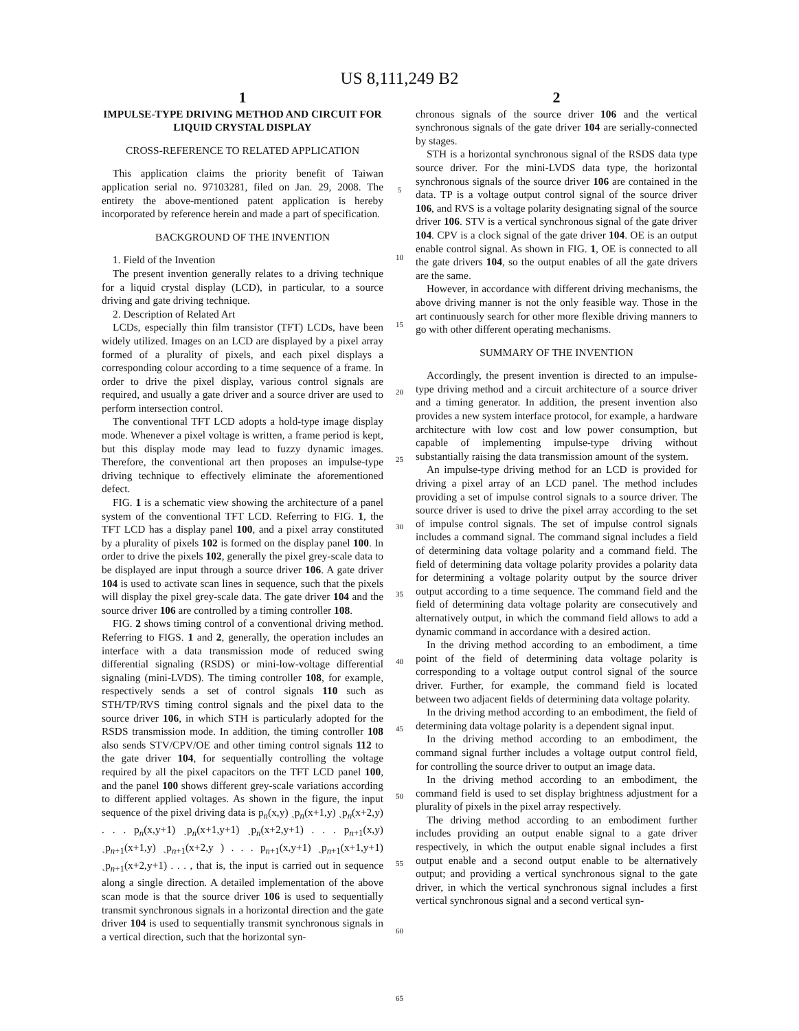US 8,111,249 B2
1
IMPULSE-TYPE DRIVING METHOD AND CIRCUIT FOR LIQUID CRYSTAL DISPLAY
CROSS-REFERENCE TO RELATED APPLICATION
This application claims the priority benefit of Taiwan application serial no. 97103281, filed on Jan. 29, 2008. The entirety the above-mentioned patent application is hereby incorporated by reference herein and made a part of specification.
BACKGROUND OF THE INVENTION
1. Field of the Invention
The present invention generally relates to a driving technique for a liquid crystal display (LCD), in particular, to a source driving and gate driving technique.
2. Description of Related Art
LCDs, especially thin film transistor (TFT) LCDs, have been widely utilized. Images on an LCD are displayed by a pixel array formed of a plurality of pixels, and each pixel displays a corresponding colour according to a time sequence of a frame. In order to drive the pixel display, various control signals are required, and usually a gate driver and a source driver are used to perform intersection control.
The conventional TFT LCD adopts a hold-type image display mode. Whenever a pixel voltage is written, a frame period is kept, but this display mode may lead to fuzzy dynamic images. Therefore, the conventional art then proposes an impulse-type driving technique to effectively eliminate the aforementioned defect.
FIG. 1 is a schematic view showing the architecture of a panel system of the conventional TFT LCD. Referring to FIG. 1, the TFT LCD has a display panel 100, and a pixel array constituted by a plurality of pixels 102 is formed on the display panel 100. In order to drive the pixels 102, generally the pixel grey-scale data to be displayed are input through a source driver 106. A gate driver 104 is used to activate scan lines in sequence, such that the pixels will display the pixel grey-scale data. The gate driver 104 and the source driver 106 are controlled by a timing controller 108.
FIG. 2 shows timing control of a conventional driving method. Referring to FIGS. 1 and 2, generally, the operation includes an interface with a data transmission mode of reduced swing differential signaling (RSDS) or mini-low-voltage differential signaling (mini-LVDS). The timing controller 108, for example, respectively sends a set of control signals 110 such as STH/TP/RVS timing control signals and the pixel data to the source driver 106, in which STH is particularly adopted for the RSDS transmission mode. In addition, the timing controller 108 also sends STV/CPV/OE and other timing control signals 112 to the gate driver 104, for sequentially controlling the voltage required by all the pixel capacitors on the TFT LCD panel 100, and the panel 100 shows different grey-scale variations according to different applied voltages. As shown in the figure, the input sequence of the pixel driving data is p<sub>n</sub>(x,y) ˎp<sub>n</sub>(x+1,y) ˎp<sub>n</sub>(x+2,y) . . . p<sub>n</sub>(x,y+1) ˎp<sub>n</sub>(x+1,y+1) ˎp<sub>n</sub>(x+2,y+1) . . . p<sub>n+1</sub>(x,y) ˎp<sub>n+1</sub>(x+1,y) ˎp<sub>n+1</sub>(x+2,y ) . . . p<sub>n+1</sub>(x,y+1) ˎp<sub>n+1</sub>(x+1,y+1) ˎp<sub>n+1</sub>(x+2,y+1) . . . , that is, the input is carried out in sequence along a single direction. A detailed implementation of the above scan mode is that the source driver 106 is used to sequentially transmit synchronous signals in a horizontal direction and the gate driver 104 is used to sequentially transmit synchronous signals in a vertical direction, such that the horizontal syn-
5
10
15
20
25
30
35
40
45
50
55
60
65
2
chronous signals of the source driver 106 and the vertical synchronous signals of the gate driver 104 are serially-connected by stages.
STH is a horizontal synchronous signal of the RSDS data type source driver. For the mini-LVDS data type, the horizontal synchronous signals of the source driver 106 are contained in the data. TP is a voltage output control signal of the source driver 106, and RVS is a voltage polarity designating signal of the source driver 106. STV is a vertical synchronous signal of the gate driver 104. CPV is a clock signal of the gate driver 104. OE is an output enable control signal. As shown in FIG. 1, OE is connected to all the gate drivers 104, so the output enables of all the gate drivers are the same.
However, in accordance with different driving mechanisms, the above driving manner is not the only feasible way. Those in the art continuously search for other more flexible driving manners to go with other different operating mechanisms.
SUMMARY OF THE INVENTION
Accordingly, the present invention is directed to an impulse-type driving method and a circuit architecture of a source driver and a timing generator. In addition, the present invention also provides a new system interface protocol, for example, a hardware architecture with low cost and low power consumption, but capable of implementing impulse-type driving without substantially raising the data transmission amount of the system.
An impulse-type driving method for an LCD is provided for driving a pixel array of an LCD panel. The method includes providing a set of impulse control signals to a source driver. The source driver is used to drive the pixel array according to the set of impulse control signals. The set of impulse control signals includes a command signal. The command signal includes a field of determining data voltage polarity and a command field. The field of determining data voltage polarity provides a polarity data for determining a voltage polarity output by the source driver output according to a time sequence. The command field and the field of determining data voltage polarity are consecutively and alternatively output, in which the command field allows to add a dynamic command in accordance with a desired action.
In the driving method according to an embodiment, a time point of the field of determining data voltage polarity is corresponding to a voltage output control signal of the source driver. Further, for example, the command field is located between two adjacent fields of determining data voltage polarity.
In the driving method according to an embodiment, the field of determining data voltage polarity is a dependent signal input.
In the driving method according to an embodiment, the command signal further includes a voltage output control field, for controlling the source driver to output an image data.
In the driving method according to an embodiment, the command field is used to set display brightness adjustment for a plurality of pixels in the pixel array respectively.
The driving method according to an embodiment further includes providing an output enable signal to a gate driver respectively, in which the output enable signal includes a first output enable and a second output enable to be alternatively output; and providing a vertical synchronous signal to the gate driver, in which the vertical synchronous signal includes a first vertical synchronous signal and a second vertical syn-